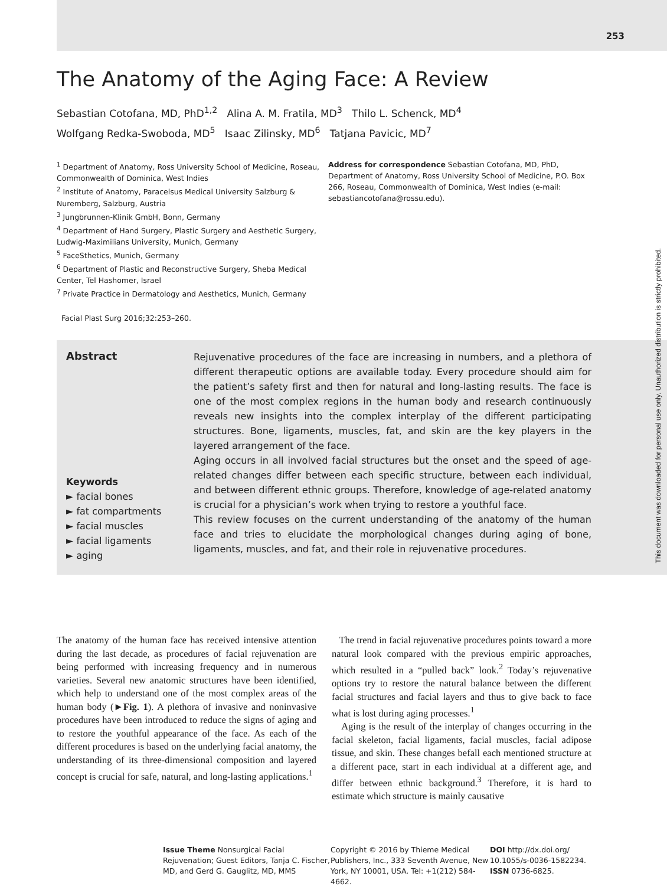253
This document was downloaded for personal use only. Unauthorized distribution is strictly prohibited.
The Anatomy of the Aging Face: A Review
Sebastian Cotofana, MD, PhD<sup>1,2</sup> Alina A. M. Fratila, MD<sup>3</sup> Thilo L. Schenck, MD<sup>4</sup>
Wolfgang Redka-Swoboda, MD<sup>5</sup> Isaac Zilinsky, MD<sup>6</sup> Tatjana Pavicic, MD<sup>7</sup>
<sup>1</sup> Department of Anatomy, Ross University School of Medicine, Roseau, Commonwealth of Dominica, West Indies
<sup>2</sup> Institute of Anatomy, Paracelsus Medical University Salzburg & Nuremberg, Salzburg, Austria
<sup>3</sup> Jungbrunnen-Klinik GmbH, Bonn, Germany
<sup>4</sup> Department of Hand Surgery, Plastic Surgery and Aesthetic Surgery, Ludwig-Maximilians University, Munich, Germany
<sup>5</sup> FaceSthetics, Munich, Germany
<sup>6</sup> Department of Plastic and Reconstructive Surgery, Sheba Medical Center, Tel Hashomer, Israel
<sup>7</sup> Private Practice in Dermatology and Aesthetics, Munich, Germany
Address for correspondence Sebastian Cotofana, MD, PhD, Department of Anatomy, Ross University School of Medicine, P.O. Box 266, Roseau, Commonwealth of Dominica, West Indies (e-mail: sebastiancotofana@rossu.edu).
Facial Plast Surg 2016;32:253–260.
Abstract
Keywords
► facial bones
► fat compartments
► facial muscles
► facial ligaments
► aging
Rejuvenative procedures of the face are increasing in numbers, and a plethora of different therapeutic options are available today. Every procedure should aim for the patient’s safety first and then for natural and long-lasting results. The face is one of the most complex regions in the human body and research continuously reveals new insights into the complex interplay of the different participating structures. Bone, ligaments, muscles, fat, and skin are the key players in the layered arrangement of the face.
Aging occurs in all involved facial structures but the onset and the speed of age-related changes differ between each specific structure, between each individual, and between different ethnic groups. Therefore, knowledge of age-related anatomy is crucial for a physician’s work when trying to restore a youthful face.
This review focuses on the current understanding of the anatomy of the human face and tries to elucidate the morphological changes during aging of bone, ligaments, muscles, and fat, and their role in rejuvenative procedures.
The anatomy of the human face has received intensive attention during the last decade, as procedures of facial rejuvenation are being performed with increasing frequency and in numerous varieties. Several new anatomic structures have been identified, which help to understand one of the most complex areas of the human body (►Fig. 1). A plethora of invasive and noninvasive procedures have been introduced to reduce the signs of aging and to restore the youthful appearance of the face. As each of the different procedures is based on the underlying facial anatomy, the understanding of its three-dimensional composition and layered concept is crucial for safe, natural, and long-lasting applications.<sup>1</sup>
The trend in facial rejuvenative procedures points toward a more natural look compared with the previous empiric approaches, which resulted in a “pulled back” look.<sup>2</sup> Today’s rejuvenative options try to restore the natural balance between the different facial structures and facial layers and thus to give back to face what is lost during aging processes.<sup>1</sup>
Aging is the result of the interplay of changes occurring in the facial skeleton, facial ligaments, facial muscles, facial adipose tissue, and skin. These changes befall each mentioned structure at a different pace, start in each individual at a different age, and differ between ethnic background.<sup>3</sup> Therefore, it is hard to estimate which structure is mainly causative
Issue Theme Nonsurgical Facial Rejuvenation; Guest Editors, Tanja C. Fischer, MD, and Gerd G. Gauglitz, MD, MMS
Copyright © 2016 by Thieme Medical Publishers, Inc., 333 Seventh Avenue, New York, NY 10001, USA. Tel: +1(212) 584-4662.
DOI http://dx.doi.org/ 10.1055/s-0036-1582234. ISSN 0736-6825.